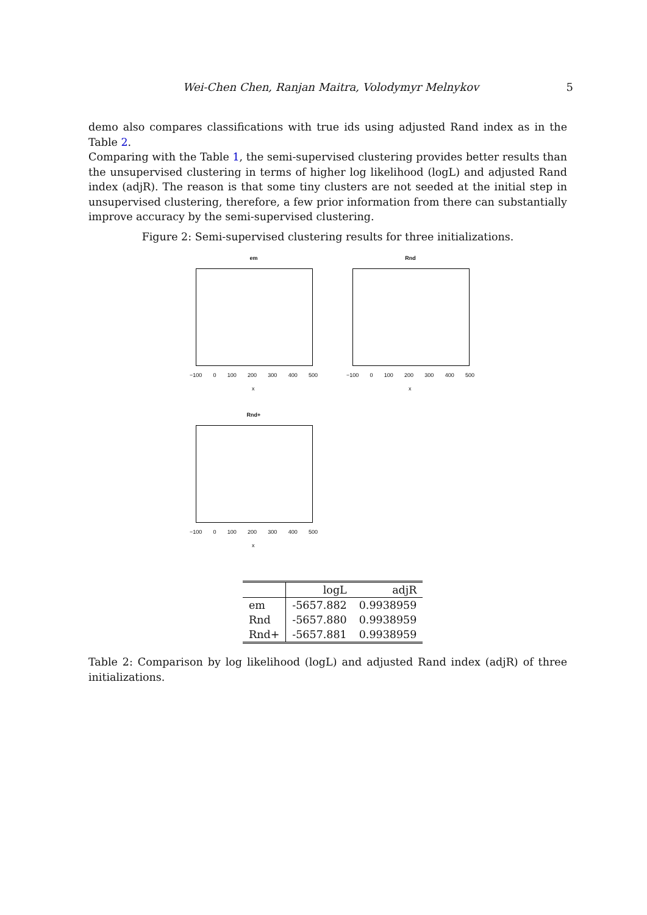Wei-Chen Chen, Ranjan Maitra, Volodymyr Melnykov
5
demo also compares classifications with true ids using adjusted Rand index as in the Table 2.
Comparing with the Table 1, the semi-supervised clustering provides better results than the unsupervised clustering in terms of higher log likelihood (logL) and adjusted Rand index (adjR). The reason is that some tiny clusters are not seeded at the initial step in unsupervised clustering, therefore, a few prior information from there can substantially improve accuracy by the semi-supervised clustering.
Figure 2: Semi-supervised clustering results for three initializations.
em
−100 0 100 200 300 400 500
x
Rnd
−100 0 100 200 300 400 500
x
Rnd+
−100 0 100 200 300 400 500
x
| | logL | adjR |
| --- | --- | --- |
| em | -5657.882 | 0.9938959 |
| Rnd | -5657.880 | 0.9938959 |
| Rnd+ | -5657.881 | 0.9938959 |
Table 2: Comparison by log likelihood (logL) and adjusted Rand index (adjR) of three initializations.